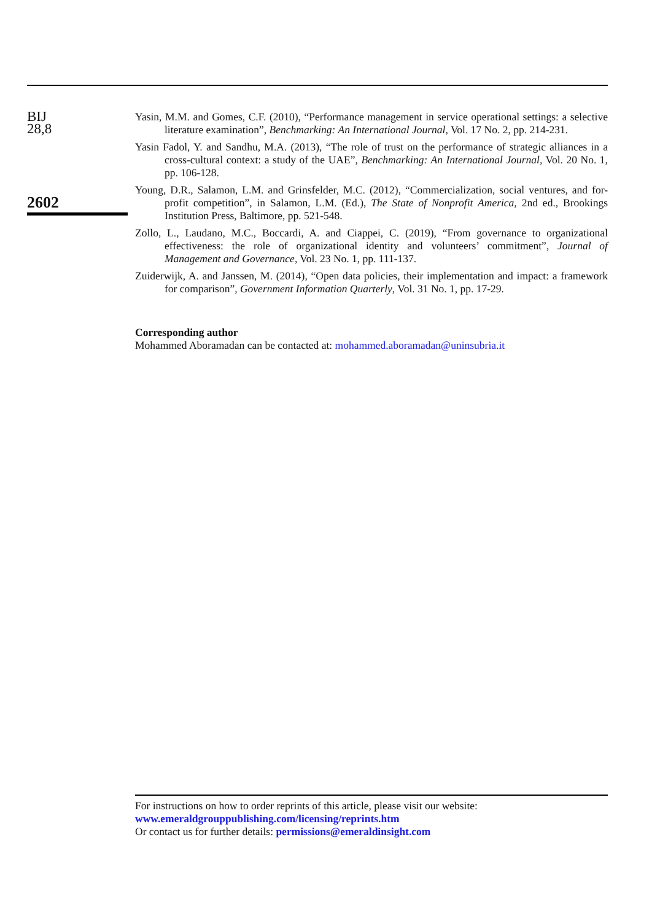BIJ
28,8
2602
Yasin, M.M. and Gomes, C.F. (2010), “Performance management in service operational settings: a selective literature examination”, Benchmarking: An International Journal, Vol. 17 No. 2, pp. 214-231.
Yasin Fadol, Y. and Sandhu, M.A. (2013), “The role of trust on the performance of strategic alliances in a cross-cultural context: a study of the UAE”, Benchmarking: An International Journal, Vol. 20 No. 1, pp. 106-128.
Young, D.R., Salamon, L.M. and Grinsfelder, M.C. (2012), “Commercialization, social ventures, and for-profit competition”, in Salamon, L.M. (Ed.), The State of Nonprofit America, 2nd ed., Brookings Institution Press, Baltimore, pp. 521-548.
Zollo, L., Laudano, M.C., Boccardi, A. and Ciappei, C. (2019), “From governance to organizational effectiveness: the role of organizational identity and volunteers’ commitment”, Journal of Management and Governance, Vol. 23 No. 1, pp. 111-137.
Zuiderwijk, A. and Janssen, M. (2014), “Open data policies, their implementation and impact: a framework for comparison”, Government Information Quarterly, Vol. 31 No. 1, pp. 17-29.
Corresponding author
Mohammed Aboramadan can be contacted at: mohammed.aboramadan@uninsubria.it
For instructions on how to order reprints of this article, please visit our website:
www.emeraldgrouppublishing.com/licensing/reprints.htm
Or contact us for further details: permissions@emeraldinsight.com